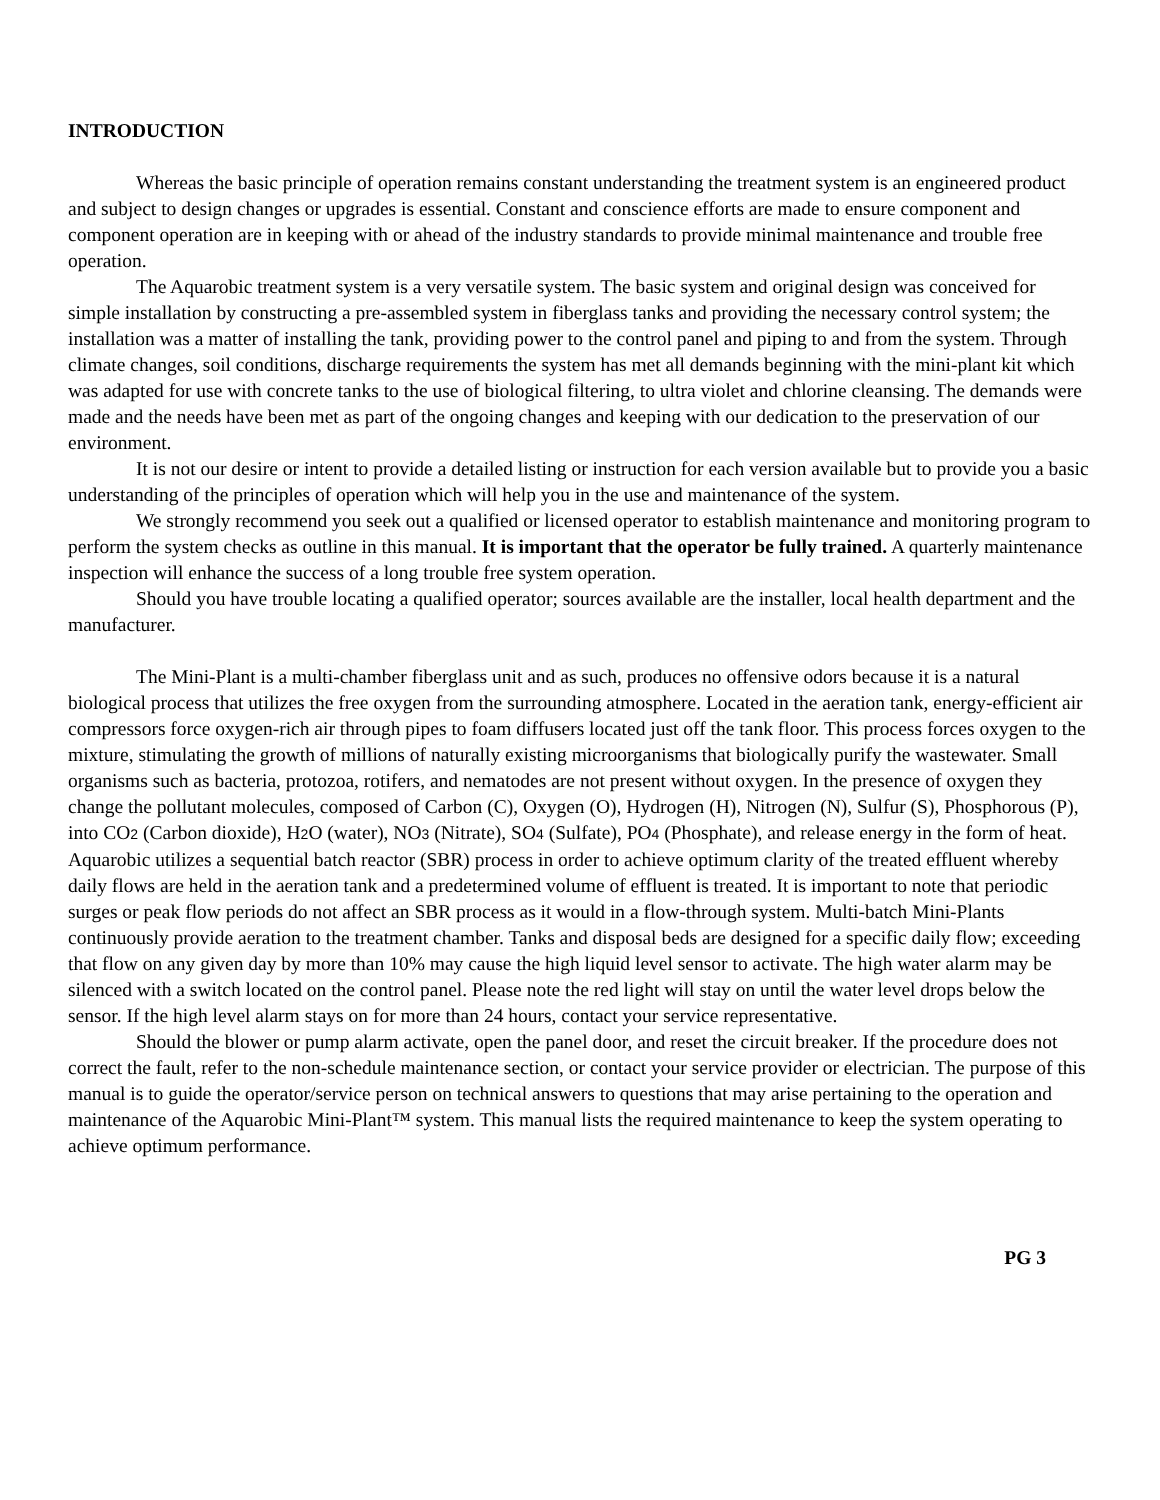INTRODUCTION
Whereas the basic principle of operation remains constant understanding the treatment system is an engineered product and subject to design changes or upgrades is essential. Constant and conscience efforts are made to ensure component and component operation are in keeping with or ahead of the industry standards to provide minimal maintenance and trouble free operation.
The Aquarobic treatment system is a very versatile system. The basic system and original design was conceived for simple installation by constructing a pre-assembled system in fiberglass tanks and providing the necessary control system; the installation was a matter of installing the tank, providing power to the control panel and piping to and from the system. Through climate changes, soil conditions, discharge requirements the system has met all demands beginning with the mini-plant kit which was adapted for use with concrete tanks to the use of biological filtering, to ultra violet and chlorine cleansing. The demands were made and the needs have been met as part of the ongoing changes and keeping with our dedication to the preservation of our environment.
It is not our desire or intent to provide a detailed listing or instruction for each version available but to provide you a basic understanding of the principles of operation which will help you in the use and maintenance of the system.
We strongly recommend you seek out a qualified or licensed operator to establish maintenance and monitoring program to perform the system checks as outline in this manual. It is important that the operator be fully trained. A quarterly maintenance inspection will enhance the success of a long trouble free system operation.
Should you have trouble locating a qualified operator; sources available are the installer, local health department and the manufacturer.
The Mini-Plant is a multi-chamber fiberglass unit and as such, produces no offensive odors because it is a natural biological process that utilizes the free oxygen from the surrounding atmosphere. Located in the aeration tank, energy-efficient air compressors force oxygen-rich air through pipes to foam diffusers located just off the tank floor. This process forces oxygen to the mixture, stimulating the growth of millions of naturally existing microorganisms that biologically purify the wastewater. Small organisms such as bacteria, protozoa, rotifers, and nematodes are not present without oxygen. In the presence of oxygen they change the pollutant molecules, composed of Carbon (C), Oxygen (O), Hydrogen (H), Nitrogen (N), Sulfur (S), Phosphorous (P), into CO<sub>2</sub> (Carbon dioxide), H<sub>2</sub>O (water), NO<sub>3</sub> (Nitrate), SO<sub>4</sub> (Sulfate), PO<sub>4</sub> (Phosphate), and release energy in the form of heat. Aquarobic utilizes a sequential batch reactor (SBR) process in order to achieve optimum clarity of the treated effluent whereby daily flows are held in the aeration tank and a predetermined volume of effluent is treated. It is important to note that periodic surges or peak flow periods do not affect an SBR process as it would in a flow-through system. Multi-batch Mini-Plants continuously provide aeration to the treatment chamber. Tanks and disposal beds are designed for a specific daily flow; exceeding that flow on any given day by more than 10% may cause the high liquid level sensor to activate. The high water alarm may be silenced with a switch located on the control panel. Please note the red light will stay on until the water level drops below the sensor. If the high level alarm stays on for more than 24 hours, contact your service representative.
Should the blower or pump alarm activate, open the panel door, and reset the circuit breaker. If the procedure does not correct the fault, refer to the non-schedule maintenance section, or contact your service provider or electrician. The purpose of this manual is to guide the operator/service person on technical answers to questions that may arise pertaining to the operation and maintenance of the Aquarobic Mini-Plant™ system. This manual lists the required maintenance to keep the system operating to achieve optimum performance.
PG 3